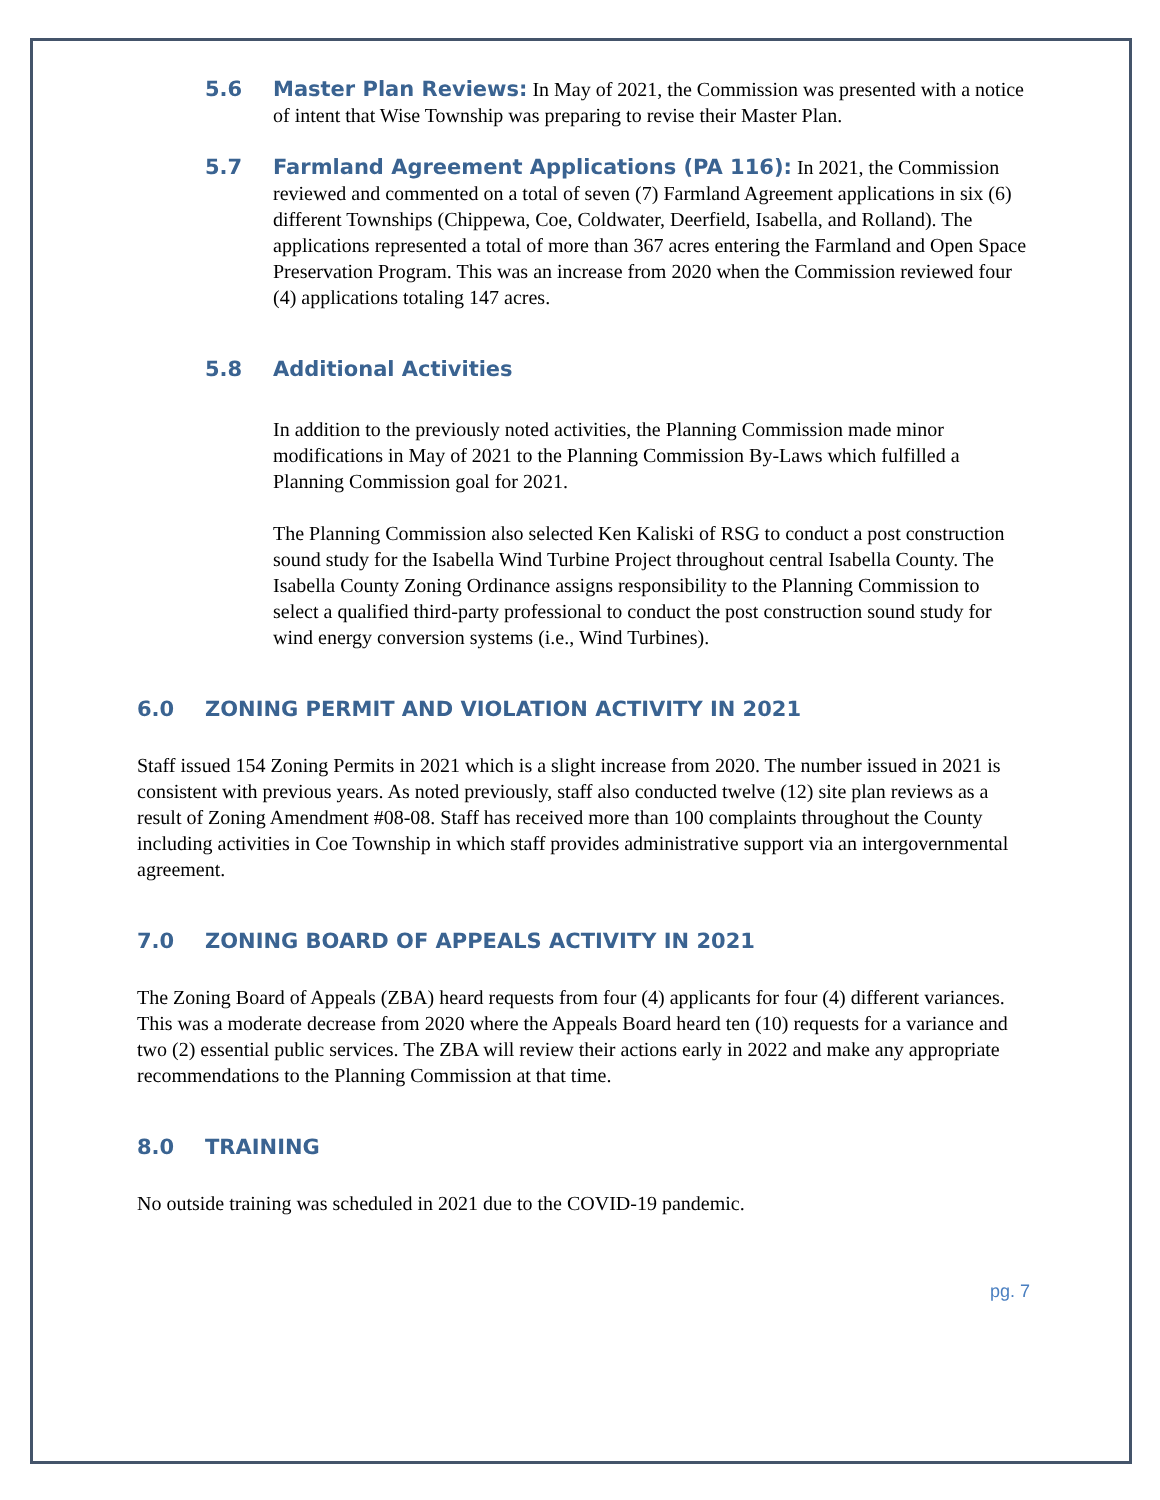5.6 Master Plan Reviews: In May of 2021, the Commission was presented with a notice of intent that Wise Township was preparing to revise their Master Plan.
5.7 Farmland Agreement Applications (PA 116): In 2021, the Commission reviewed and commented on a total of seven (7) Farmland Agreement applications in six (6) different Townships (Chippewa, Coe, Coldwater, Deerfield, Isabella, and Rolland). The applications represented a total of more than 367 acres entering the Farmland and Open Space Preservation Program. This was an increase from 2020 when the Commission reviewed four (4) applications totaling 147 acres.
5.8 Additional Activities
In addition to the previously noted activities, the Planning Commission made minor modifications in May of 2021 to the Planning Commission By-Laws which fulfilled a Planning Commission goal for 2021.
The Planning Commission also selected Ken Kaliski of RSG to conduct a post construction sound study for the Isabella Wind Turbine Project throughout central Isabella County. The Isabella County Zoning Ordinance assigns responsibility to the Planning Commission to select a qualified third-party professional to conduct the post construction sound study for wind energy conversion systems (i.e., Wind Turbines).
6.0 ZONING PERMIT AND VIOLATION ACTIVITY IN 2021
Staff issued 154 Zoning Permits in 2021 which is a slight increase from 2020. The number issued in 2021 is consistent with previous years. As noted previously, staff also conducted twelve (12) site plan reviews as a result of Zoning Amendment #08-08. Staff has received more than 100 complaints throughout the County including activities in Coe Township in which staff provides administrative support via an intergovernmental agreement.
7.0 ZONING BOARD OF APPEALS ACTIVITY IN 2021
The Zoning Board of Appeals (ZBA) heard requests from four (4) applicants for four (4) different variances. This was a moderate decrease from 2020 where the Appeals Board heard ten (10) requests for a variance and two (2) essential public services. The ZBA will review their actions early in 2022 and make any appropriate recommendations to the Planning Commission at that time.
8.0 TRAINING
No outside training was scheduled in 2021 due to the COVID-19 pandemic.
pg. 7